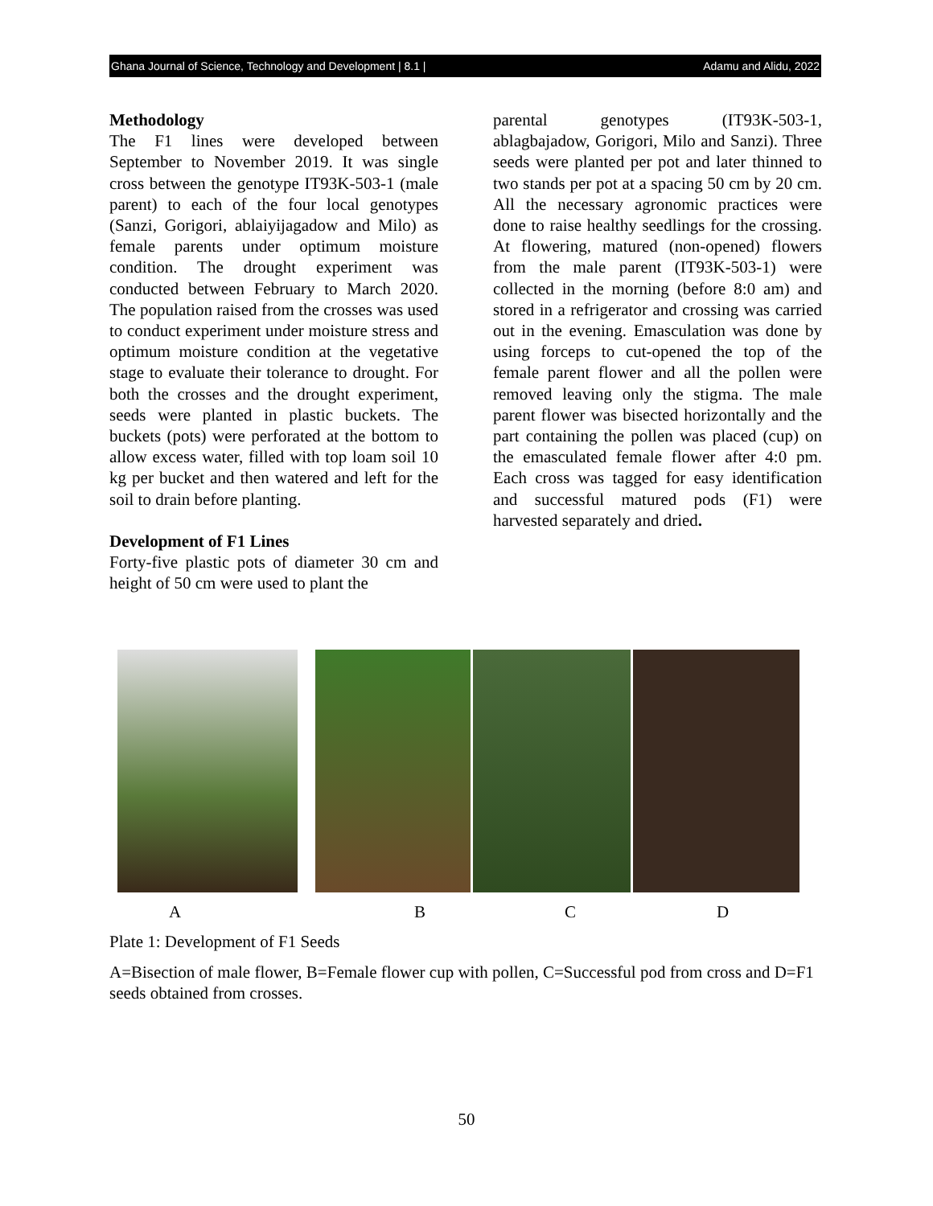Ghana Journal of Science, Technology and Development | 8.1 | Adamu and Alidu, 2022
Methodology
The F1 lines were developed between September to November 2019. It was single cross between the genotype IT93K-503-1 (male parent) to each of the four local genotypes (Sanzi, Gorigori, ablaiyijagadow and Milo) as female parents under optimum moisture condition. The drought experiment was conducted between February to March 2020. The population raised from the crosses was used to conduct experiment under moisture stress and optimum moisture condition at the vegetative stage to evaluate their tolerance to drought. For both the crosses and the drought experiment, seeds were planted in plastic buckets. The buckets (pots) were perforated at the bottom to allow excess water, filled with top loam soil 10 kg per bucket and then watered and left for the soil to drain before planting.
Development of F1 Lines
Forty-five plastic pots of diameter 30 cm and height of 50 cm were used to plant the
parental genotypes (IT93K-503-1, ablagbajadow, Gorigori, Milo and Sanzi). Three seeds were planted per pot and later thinned to two stands per pot at a spacing 50 cm by 20 cm. All the necessary agronomic practices were done to raise healthy seedlings for the crossing. At flowering, matured (non-opened) flowers from the male parent (IT93K-503-1) were collected in the morning (before 8:0 am) and stored in a refrigerator and crossing was carried out in the evening. Emasculation was done by using forceps to cut-opened the top of the female parent flower and all the pollen were removed leaving only the stigma. The male parent flower was bisected horizontally and the part containing the pollen was placed (cup) on the emasculated female flower after 4:0 pm. Each cross was tagged for easy identification and successful matured pods (F1) were harvested separately and dried.
A B C D
Plate 1: Development of F1 Seeds
A=Bisection of male flower, B=Female flower cup with pollen, C=Successful pod from cross and D=F1 seeds obtained from crosses.
50